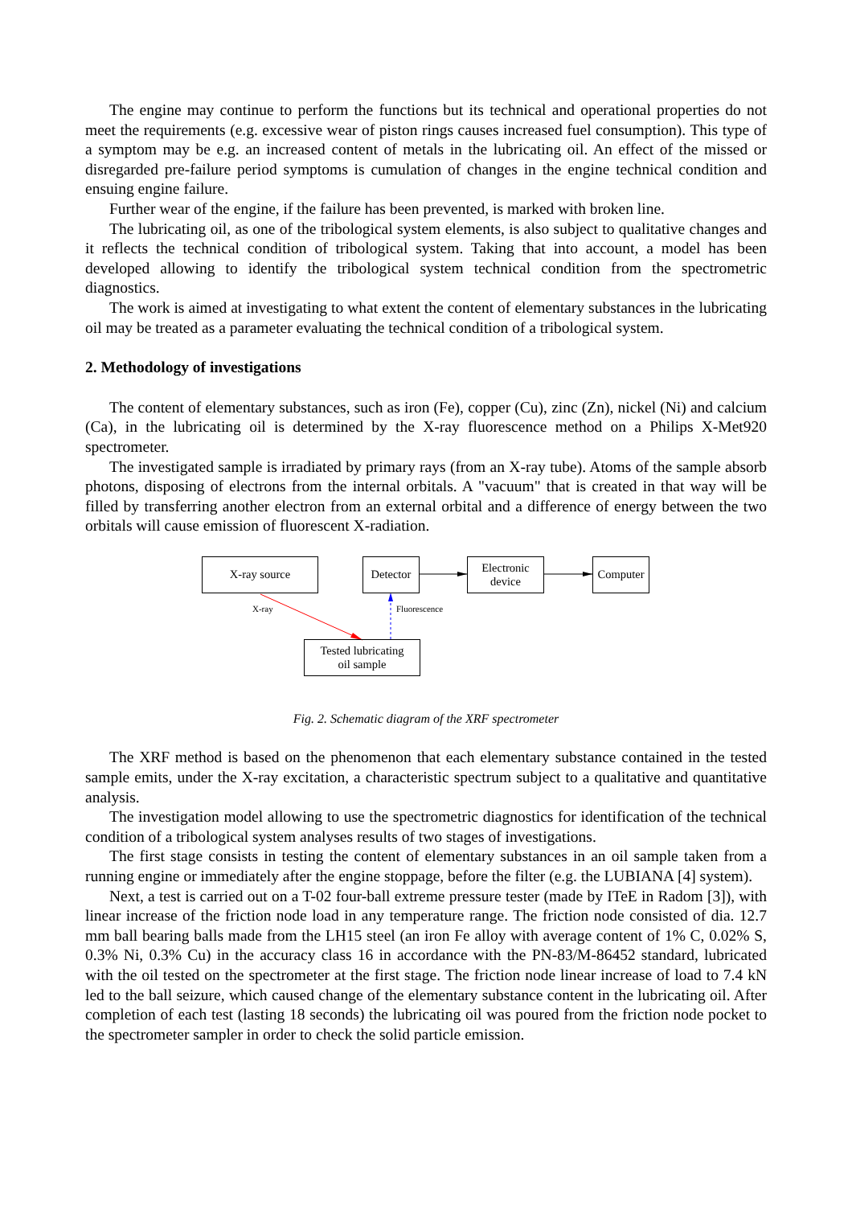The engine may continue to perform the functions but its technical and operational properties do not meet the requirements (e.g. excessive wear of piston rings causes increased fuel consumption). This type of a symptom may be e.g. an increased content of metals in the lubricating oil. An effect of the missed or disregarded pre-failure period symptoms is cumulation of changes in the engine technical condition and ensuing engine failure.
Further wear of the engine, if the failure has been prevented, is marked with broken line.
The lubricating oil, as one of the tribological system elements, is also subject to qualitative changes and it reflects the technical condition of tribological system. Taking that into account, a model has been developed allowing to identify the tribological system technical condition from the spectrometric diagnostics.
The work is aimed at investigating to what extent the content of elementary substances in the lubricating oil may be treated as a parameter evaluating the technical condition of a tribological system.
2. Methodology of investigations
The content of elementary substances, such as iron (Fe), copper (Cu), zinc (Zn), nickel (Ni) and calcium (Ca), in the lubricating oil is determined by the X-ray fluorescence method on a Philips X-Met920 spectrometer.
The investigated sample is irradiated by primary rays (from an X-ray tube). Atoms of the sample absorb photons, disposing of electrons from the internal orbitals. A "vacuum" that is created in that way will be filled by transferring another electron from an external orbital and a difference of energy between the two orbitals will cause emission of fluorescent X-radiation.
X-ray source
Detector
Electronic
device
Computer
X-ray Fluorescence
Tested lubricating
oil sample
Fig. 2. Schematic diagram of the XRF spectrometer
The XRF method is based on the phenomenon that each elementary substance contained in the tested sample emits, under the X-ray excitation, a characteristic spectrum subject to a qualitative and quantitative analysis.
The investigation model allowing to use the spectrometric diagnostics for identification of the technical condition of a tribological system analyses results of two stages of investigations.
The first stage consists in testing the content of elementary substances in an oil sample taken from a running engine or immediately after the engine stoppage, before the filter (e.g. the LUBIANA [4] system).
Next, a test is carried out on a T-02 four-ball extreme pressure tester (made by ITeE in Radom [3]), with linear increase of the friction node load in any temperature range. The friction node consisted of dia. 12.7 mm ball bearing balls made from the LH15 steel (an iron Fe alloy with average content of 1% C, 0.02% S, 0.3% Ni, 0.3% Cu) in the accuracy class 16 in accordance with the PN-83/M-86452 standard, lubricated with the oil tested on the spectrometer at the first stage. The friction node linear increase of load to 7.4 kN led to the ball seizure, which caused change of the elementary substance content in the lubricating oil. After completion of each test (lasting 18 seconds) the lubricating oil was poured from the friction node pocket to the spectrometer sampler in order to check the solid particle emission.